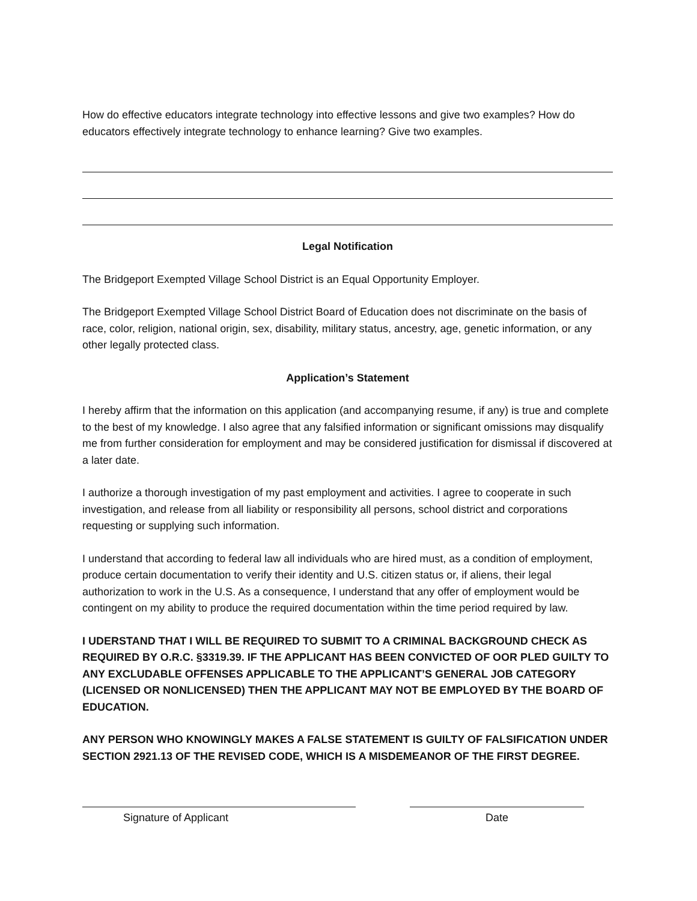How do effective educators integrate technology into effective lessons and give two examples? How do educators effectively integrate technology to enhance learning? Give two examples.
Legal Notification
The Bridgeport Exempted Village School District is an Equal Opportunity Employer.
The Bridgeport Exempted Village School District Board of Education does not discriminate on the basis of race, color, religion, national origin, sex, disability, military status, ancestry, age, genetic information, or any other legally protected class.
Application’s Statement
I hereby affirm that the information on this application (and accompanying resume, if any) is true and complete to the best of my knowledge. I also agree that any falsified information or significant omissions may disqualify me from further consideration for employment and may be considered justification for dismissal if discovered at a later date.
I authorize a thorough investigation of my past employment and activities. I agree to cooperate in such investigation, and release from all liability or responsibility all persons, school district and corporations requesting or supplying such information.
I understand that according to federal law all individuals who are hired must, as a condition of employment, produce certain documentation to verify their identity and U.S. citizen status or, if aliens, their legal authorization to work in the U.S. As a consequence, I understand that any offer of employment would be contingent on my ability to produce the required documentation within the time period required by law.
I UDERSTAND THAT I WILL BE REQUIRED TO SUBMIT TO A CRIMINAL BACKGROUND CHECK AS REQUIRED BY O.R.C. §3319.39. IF THE APPLICANT HAS BEEN CONVICTED OF OOR PLED GUILTY TO ANY EXCLUDABLE OFFENSES APPLICABLE TO THE APPLICANT’S GENERAL JOB CATEGORY (LICENSED OR NONLICENSED) THEN THE APPLICANT MAY NOT BE EMPLOYED BY THE BOARD OF EDUCATION.
ANY PERSON WHO KNOWINGLY MAKES A FALSE STATEMENT IS GUILTY OF FALSIFICATION UNDER SECTION 2921.13 OF THE REVISED CODE, WHICH IS A MISDEMEANOR OF THE FIRST DEGREE.
Signature of Applicant Date